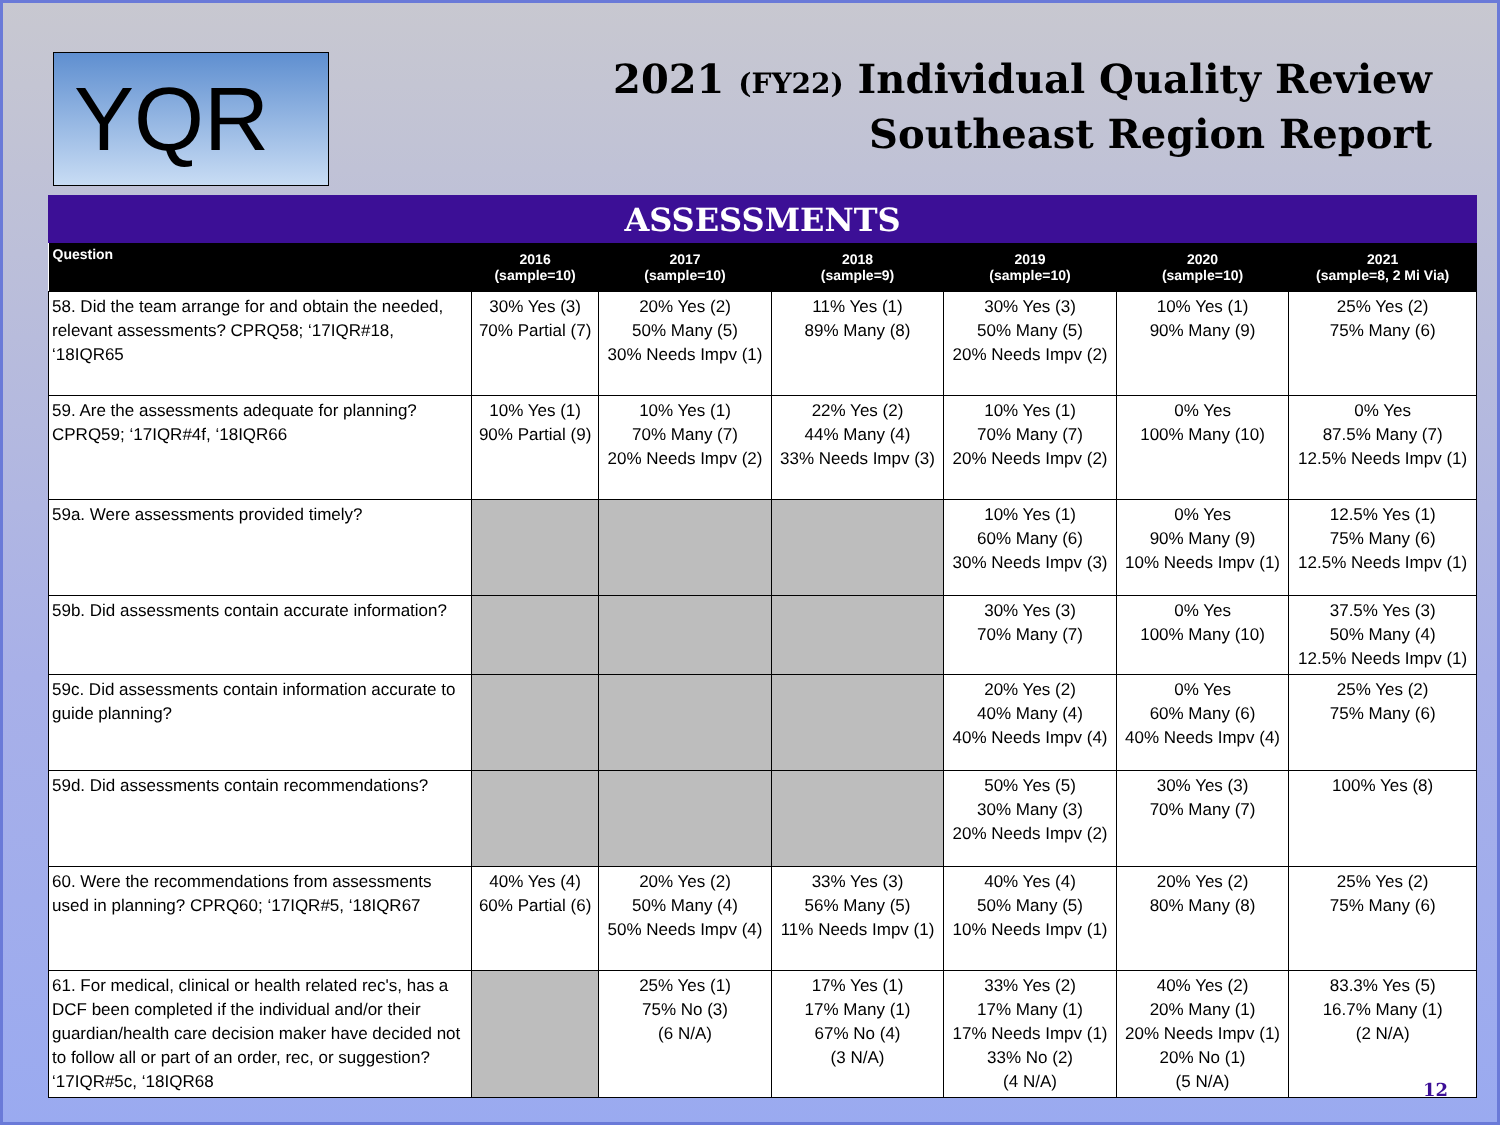YQR
2021 (FY22) Individual Quality Review
Southeast Region Report
ASSESSMENTS
| Question | 2016 (sample=10) | 2017 (sample=10) | 2018 (sample=9) | 2019 (sample=10) | 2020 (sample=10) | 2021 (sample=8, 2 Mi Via) |
| --- | --- | --- | --- | --- | --- | --- |
| 58. Did the team arrange for and obtain the needed, relevant assessments? CPRQ58; ‘17IQR#18, ‘18IQR65 | 30% Yes (3) 70% Partial (7) | 20% Yes (2) 50% Many (5) 30% Needs Impv (1) | 11% Yes (1) 89% Many (8) | 30% Yes (3) 50% Many (5) 20% Needs Impv (2) | 10% Yes (1) 90% Many (9) | 25% Yes (2) 75% Many (6) |
| 59. Are the assessments adequate for planning? CPRQ59; ‘17IQR#4f, ‘18IQR66 | 10% Yes (1) 90% Partial (9) | 10% Yes (1) 70% Many (7) 20% Needs Impv (2) | 22% Yes (2) 44% Many (4) 33% Needs Impv (3) | 10% Yes (1) 70% Many (7) 20% Needs Impv (2) | 0% Yes 100% Many (10) | 0% Yes 87.5% Many (7) 12.5% Needs Impv (1) |
| 59a. Were assessments provided timely? | | | | 10% Yes (1) 60% Many (6) 30% Needs Impv (3) | 0% Yes 90% Many (9) 10% Needs Impv (1) | 12.5% Yes (1) 75% Many (6) 12.5% Needs Impv (1) |
| 59b. Did assessments contain accurate information? | | | | 30% Yes (3) 70% Many (7) | 0% Yes 100% Many (10) | 37.5% Yes (3) 50% Many (4) 12.5% Needs Impv (1) |
| 59c. Did assessments contain information accurate to guide planning? | | | | 20% Yes (2) 40% Many (4) 40% Needs Impv (4) | 0% Yes 60% Many (6) 40% Needs Impv (4) | 25% Yes (2) 75% Many (6) |
| 59d. Did assessments contain recommendations? | | | | 50% Yes (5) 30% Many (3) 20% Needs Impv (2) | 30% Yes (3) 70% Many (7) | 100% Yes (8) |
| 60. Were the recommendations from assessments used in planning? CPRQ60; ‘17IQR#5, ‘18IQR67 | 40% Yes (4) 60% Partial (6) | 20% Yes (2) 50% Many (4) 50% Needs Impv (4) | 33% Yes (3) 56% Many (5) 11% Needs Impv (1) | 40% Yes (4) 50% Many (5) 10% Needs Impv (1) | 20% Yes (2) 80% Many (8) | 25% Yes (2) 75% Many (6) |
| 61. For medical, clinical or health related rec's, has a DCF been completed if the individual and/or their guardian/health care decision maker have decided not to follow all or part of an order, rec, or suggestion? ‘17IQR#5c, ‘18IQR68 | | 25% Yes (1) 75% No (3) (6 N/A) | 17% Yes (1) 17% Many (1) 67% No (4) (3 N/A) | 33% Yes (2) 17% Many (1) 17% Needs Impv (1) 33% No (2) (4 N/A) | 40% Yes (2) 20% Many (1) 20% Needs Impv (1) 20% No (1) (5 N/A) | 83.3% Yes (5) 16.7% Many (1) (2 N/A) |
12